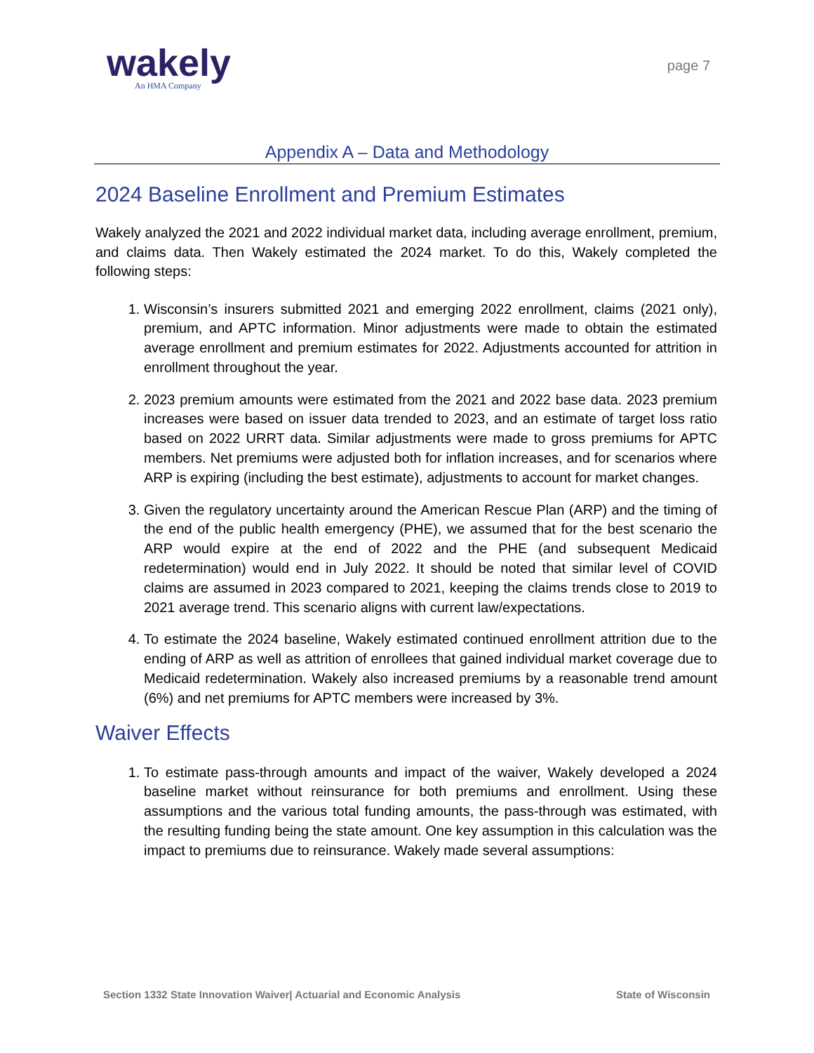wakely
An HMA Company
page 7
Appendix A – Data and Methodology
2024 Baseline Enrollment and Premium Estimates
Wakely analyzed the 2021 and 2022 individual market data, including average enrollment, premium, and claims data. Then Wakely estimated the 2024 market. To do this, Wakely completed the following steps:
1. Wisconsin’s insurers submitted 2021 and emerging 2022 enrollment, claims (2021 only), premium, and APTC information. Minor adjustments were made to obtain the estimated average enrollment and premium estimates for 2022. Adjustments accounted for attrition in enrollment throughout the year.
2. 2023 premium amounts were estimated from the 2021 and 2022 base data. 2023 premium increases were based on issuer data trended to 2023, and an estimate of target loss ratio based on 2022 URRT data. Similar adjustments were made to gross premiums for APTC members. Net premiums were adjusted both for inflation increases, and for scenarios where ARP is expiring (including the best estimate), adjustments to account for market changes.
3. Given the regulatory uncertainty around the American Rescue Plan (ARP) and the timing of the end of the public health emergency (PHE), we assumed that for the best scenario the ARP would expire at the end of 2022 and the PHE (and subsequent Medicaid redetermination) would end in July 2022. It should be noted that similar level of COVID claims are assumed in 2023 compared to 2021, keeping the claims trends close to 2019 to 2021 average trend. This scenario aligns with current law/expectations.
4. To estimate the 2024 baseline, Wakely estimated continued enrollment attrition due to the ending of ARP as well as attrition of enrollees that gained individual market coverage due to Medicaid redetermination. Wakely also increased premiums by a reasonable trend amount (6%) and net premiums for APTC members were increased by 3%.
Waiver Effects
1. To estimate pass-through amounts and impact of the waiver, Wakely developed a 2024 baseline market without reinsurance for both premiums and enrollment. Using these assumptions and the various total funding amounts, the pass-through was estimated, with the resulting funding being the state amount. One key assumption in this calculation was the impact to premiums due to reinsurance. Wakely made several assumptions:
Section 1332 State Innovation Waiver| Actuarial and Economic Analysis State of Wisconsin